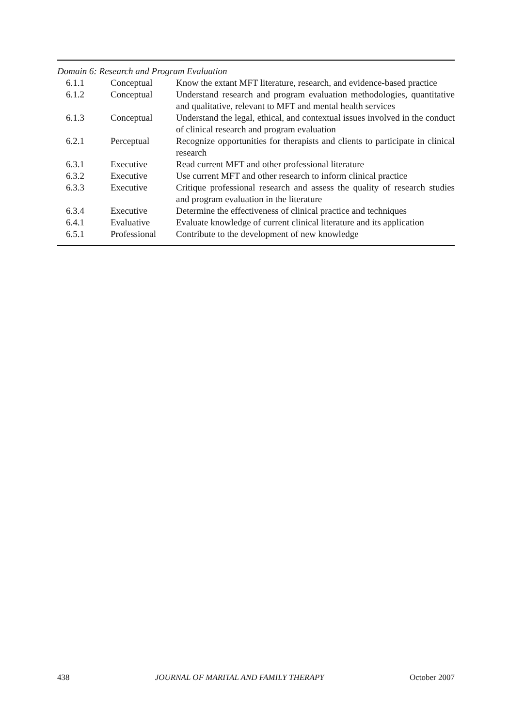| Domain 6: Research and Program Evaluation | | |
| 6.1.1 | Conceptual | Know the extant MFT literature, research, and evidence-based practice |
| 6.1.2 | Conceptual | Understand research and program evaluation methodologies, quantitative and qualitative, relevant to MFT and mental health services |
| 6.1.3 | Conceptual | Understand the legal, ethical, and contextual issues involved in the conduct of clinical research and program evaluation |
| 6.2.1 | Perceptual | Recognize opportunities for therapists and clients to participate in clinical research |
| 6.3.1 | Executive | Read current MFT and other professional literature |
| 6.3.2 | Executive | Use current MFT and other research to inform clinical practice |
| 6.3.3 | Executive | Critique professional research and assess the quality of research studies and program evaluation in the literature |
| 6.3.4 | Executive | Determine the effectiveness of clinical practice and techniques |
| 6.4.1 | Evaluative | Evaluate knowledge of current clinical literature and its application |
| 6.5.1 | Professional | Contribute to the development of new knowledge |
438 JOURNAL OF MARITAL AND FAMILY THERAPY October 2007